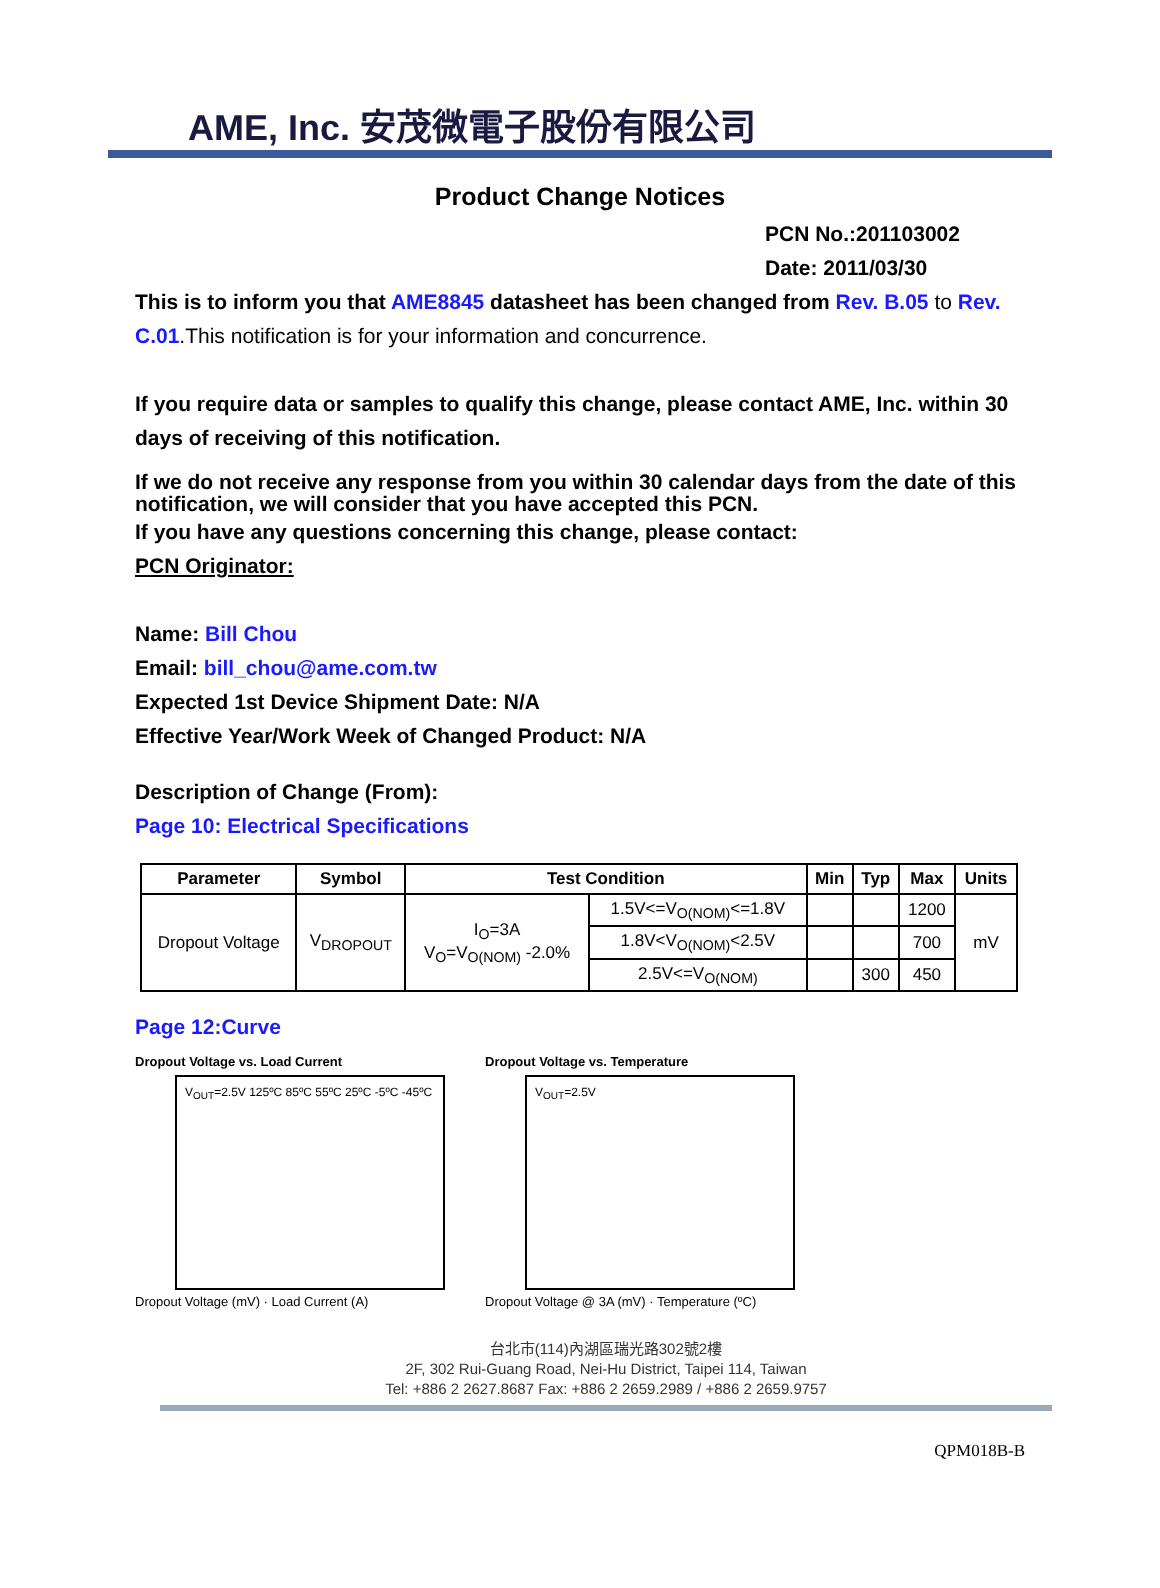AME, Inc. 安茂微電子股份有限公司
Product Change Notices
PCN No.:201103002
Date: 2011/03/30
This is to inform you that AME8845 datasheet has been changed from Rev. B.05 to Rev. C.01.This notification is for your information and concurrence.
If you require data or samples to qualify this change, please contact AME, Inc. within 30 days of receiving of this notification.
If we do not receive any response from you within 30 calendar days from the date of this notification, we will consider that you have accepted this PCN.
If you have any questions concerning this change, please contact:
PCN Originator:
Name: Bill Chou
Email: bill_chou@ame.com.tw
Expected 1st Device Shipment Date: N/A
Effective Year/Work Week of Changed Product: N/A
Description of Change (From):
Page 10: Electrical Specifications
| Parameter | Symbol | Test Condition | | Min | Typ | Max | Units |
| --- | --- | --- | --- | --- | --- | --- | --- |
| Dropout Voltage | V<sub>DROPOUT</sub> | I<sub>O</sub>=3A V<sub>O</sub>=V<sub>O(NOM)</sub> -2.0% | 1.5V<=V<sub>O(NOM)</sub><=1.8V | | | 1200 | mV |
| | | | 1.8V<V<sub>O(NOM)</sub><2.5V | | | 700 | |
| | | | 2.5V<=V<sub>O(NOM)</sub> | | 300 | 450 | |
Page 12:Curve
Dropout Voltage vs. Load Current
V<sub>OUT</sub>=2.5V 125ºC 85ºC 55ºC 25ºC -5ºC -45ºC
Dropout Voltage (mV) · Load Current (A)
Dropout Voltage vs. Temperature
V<sub>OUT</sub>=2.5V
Dropout Voltage @ 3A (mV) · Temperature (ºC)
台北市(114)內湖區瑞光路302號2樓
2F, 302 Rui-Guang Road, Nei-Hu District, Taipei 114, Taiwan
Tel: +886 2 2627.8687 Fax: +886 2 2659.2989 / +886 2 2659.9757
QPM018B-B